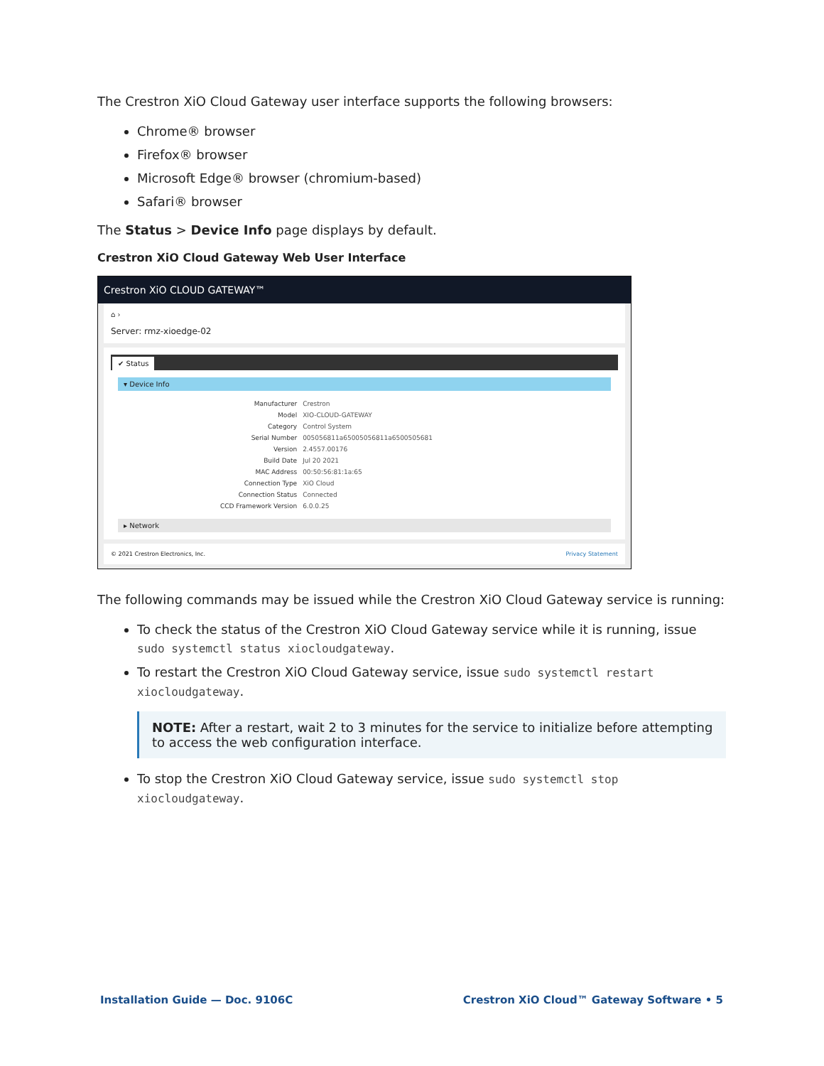The Crestron XiO Cloud Gateway user interface supports the following browsers:
Chrome® browser
Firefox® browser
Microsoft Edge® browser (chromium-based)
Safari® browser
The Status > Device Info page displays by default.
Crestron XiO Cloud Gateway Web User Interface
Crestron XiO CLOUD GATEWAY™
⌂ ›
Server: rmz-xioedge-02
✔ Status
▾ Device Info
| Manufacturer | Crestron |
| Model | XIO-CLOUD-GATEWAY |
| Category | Control System |
| Serial Number | 005056811a65005056811a6500505681 |
| Version | 2.4557.00176 |
| Build Date | Jul 20 2021 |
| MAC Address | 00:50:56:81:1a:65 |
| Connection Type | XiO Cloud |
| Connection Status | Connected |
| CCD Framework Version | 6.0.0.25 |
▸ Network
© 2021 Crestron Electronics, Inc. Privacy Statement
The following commands may be issued while the Crestron XiO Cloud Gateway service is running:
To check the status of the Crestron XiO Cloud Gateway service while it is running, issue sudo systemctl status xiocloudgateway.
To restart the Crestron XiO Cloud Gateway service, issue sudo systemctl restart xiocloudgateway.
NOTE: After a restart, wait 2 to 3 minutes for the service to initialize before attempting to access the web configuration interface.
To stop the Crestron XiO Cloud Gateway service, issue sudo systemctl stop xiocloudgateway.
Installation Guide — Doc. 9106C
Crestron XiO Cloud™ Gateway Software • 5